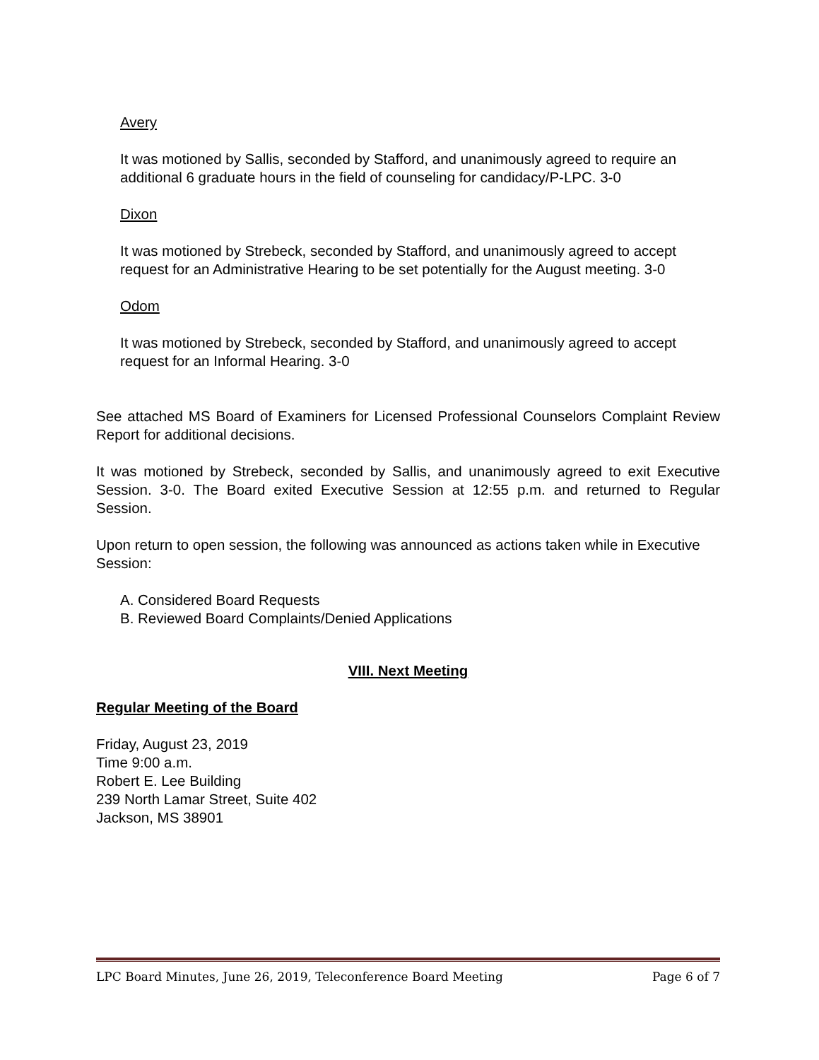Avery
It was motioned by Sallis, seconded by Stafford, and unanimously agreed to require an additional 6 graduate hours in the field of counseling for candidacy/P-LPC. 3-0
Dixon
It was motioned by Strebeck, seconded by Stafford, and unanimously agreed to accept request for an Administrative Hearing to be set potentially for the August meeting. 3-0
Odom
It was motioned by Strebeck, seconded by Stafford, and unanimously agreed to accept request for an Informal Hearing. 3-0
See attached MS Board of Examiners for Licensed Professional Counselors Complaint Review Report for additional decisions.
It was motioned by Strebeck, seconded by Sallis, and unanimously agreed to exit Executive Session. 3-0. The Board exited Executive Session at 12:55 p.m. and returned to Regular Session.
Upon return to open session, the following was announced as actions taken while in Executive Session:
A. Considered Board Requests
B. Reviewed Board Complaints/Denied Applications
VIII. Next Meeting
Regular Meeting of the Board
Friday, August 23, 2019
Time 9:00 a.m.
Robert E. Lee Building
239 North Lamar Street, Suite 402
Jackson, MS 38901
LPC Board Minutes, June 26, 2019, Teleconference Board Meeting Page 6 of 7